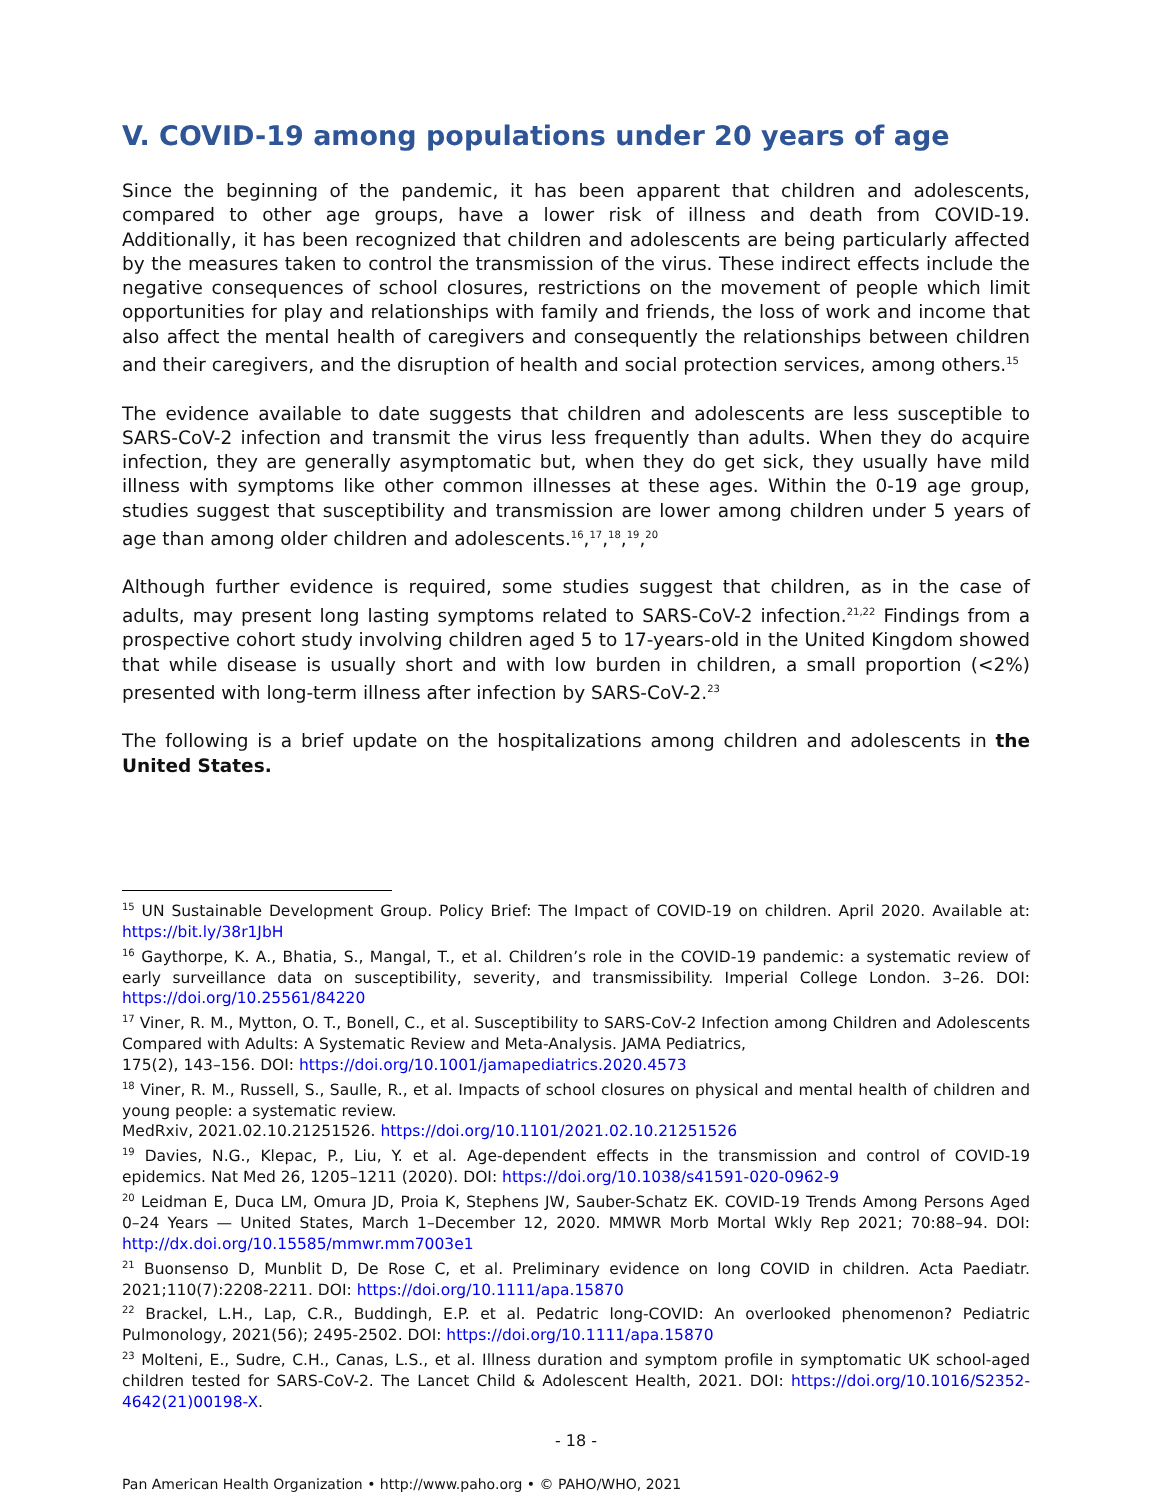V. COVID-19 among populations under 20 years of age
Since the beginning of the pandemic, it has been apparent that children and adolescents, compared to other age groups, have a lower risk of illness and death from COVID-19. Additionally, it has been recognized that children and adolescents are being particularly affected by the measures taken to control the transmission of the virus. These indirect effects include the negative consequences of school closures, restrictions on the movement of people which limit opportunities for play and relationships with family and friends, the loss of work and income that also affect the mental health of caregivers and consequently the relationships between children and their caregivers, and the disruption of health and social protection services, among others.<sup>15</sup>
The evidence available to date suggests that children and adolescents are less susceptible to SARS-CoV-2 infection and transmit the virus less frequently than adults. When they do acquire infection, they are generally asymptomatic but, when they do get sick, they usually have mild illness with symptoms like other common illnesses at these ages. Within the 0-19 age group, studies suggest that susceptibility and transmission are lower among children under 5 years of age than among older children and adolescents.<sup>16</sup>,<sup>17</sup>,<sup>18</sup>,<sup>19</sup>,<sup>20</sup>
Although further evidence is required, some studies suggest that children, as in the case of adults, may present long lasting symptoms related to SARS-CoV-2 infection.<sup>21,22</sup> Findings from a prospective cohort study involving children aged 5 to 17-years-old in the United Kingdom showed that while disease is usually short and with low burden in children, a small proportion (<2%) presented with long-term illness after infection by SARS-CoV-2.<sup>23</sup>
The following is a brief update on the hospitalizations among children and adolescents in the United States.
<sup>15</sup> UN Sustainable Development Group. Policy Brief: The Impact of COVID-19 on children. April 2020. Available at: https://bit.ly/38r1JbH
<sup>16</sup> Gaythorpe, K. A., Bhatia, S., Mangal, T., et al. Children’s role in the COVID-19 pandemic: a systematic review of early surveillance data on susceptibility, severity, and transmissibility. Imperial College London. 3–26. DOI: https://doi.org/10.25561/84220
<sup>17</sup> Viner, R. M., Mytton, O. T., Bonell, C., et al. Susceptibility to SARS-CoV-2 Infection among Children and Adolescents Compared with Adults: A Systematic Review and Meta-Analysis. JAMA Pediatrics,
175(2), 143–156. DOI: https://doi.org/10.1001/jamapediatrics.2020.4573
<sup>18</sup> Viner, R. M., Russell, S., Saulle, R., et al. Impacts of school closures on physical and mental health of children and young people: a systematic review.
MedRxiv, 2021.02.10.21251526. https://doi.org/10.1101/2021.02.10.21251526
<sup>19</sup> Davies, N.G., Klepac, P., Liu, Y. et al. Age-dependent effects in the transmission and control of COVID-19 epidemics. Nat Med 26, 1205–1211 (2020). DOI: https://doi.org/10.1038/s41591-020-0962-9
<sup>20</sup> Leidman E, Duca LM, Omura JD, Proia K, Stephens JW, Sauber-Schatz EK. COVID-19 Trends Among Persons Aged 0–24 Years — United States, March 1–December 12, 2020. MMWR Morb Mortal Wkly Rep 2021; 70:88–94. DOI: http://dx.doi.org/10.15585/mmwr.mm7003e1
<sup>21</sup> Buonsenso D, Munblit D, De Rose C, et al. Preliminary evidence on long COVID in children. Acta Paediatr. 2021;110(7):2208-2211. DOI: https://doi.org/10.1111/apa.15870
<sup>22</sup> Brackel, L.H., Lap, C.R., Buddingh, E.P. et al. Pedatric long-COVID: An overlooked phenomenon? Pediatric Pulmonology, 2021(56); 2495-2502. DOI: https://doi.org/10.1111/apa.15870
<sup>23</sup> Molteni, E., Sudre, C.H., Canas, L.S., et al. Illness duration and symptom profile in symptomatic UK school-aged children tested for SARS-CoV-2. The Lancet Child & Adolescent Health, 2021. DOI: https://doi.org/10.1016/S2352-4642(21)00198-X.
- 18 -
Pan American Health Organization • http://www.paho.org • © PAHO/WHO, 2021